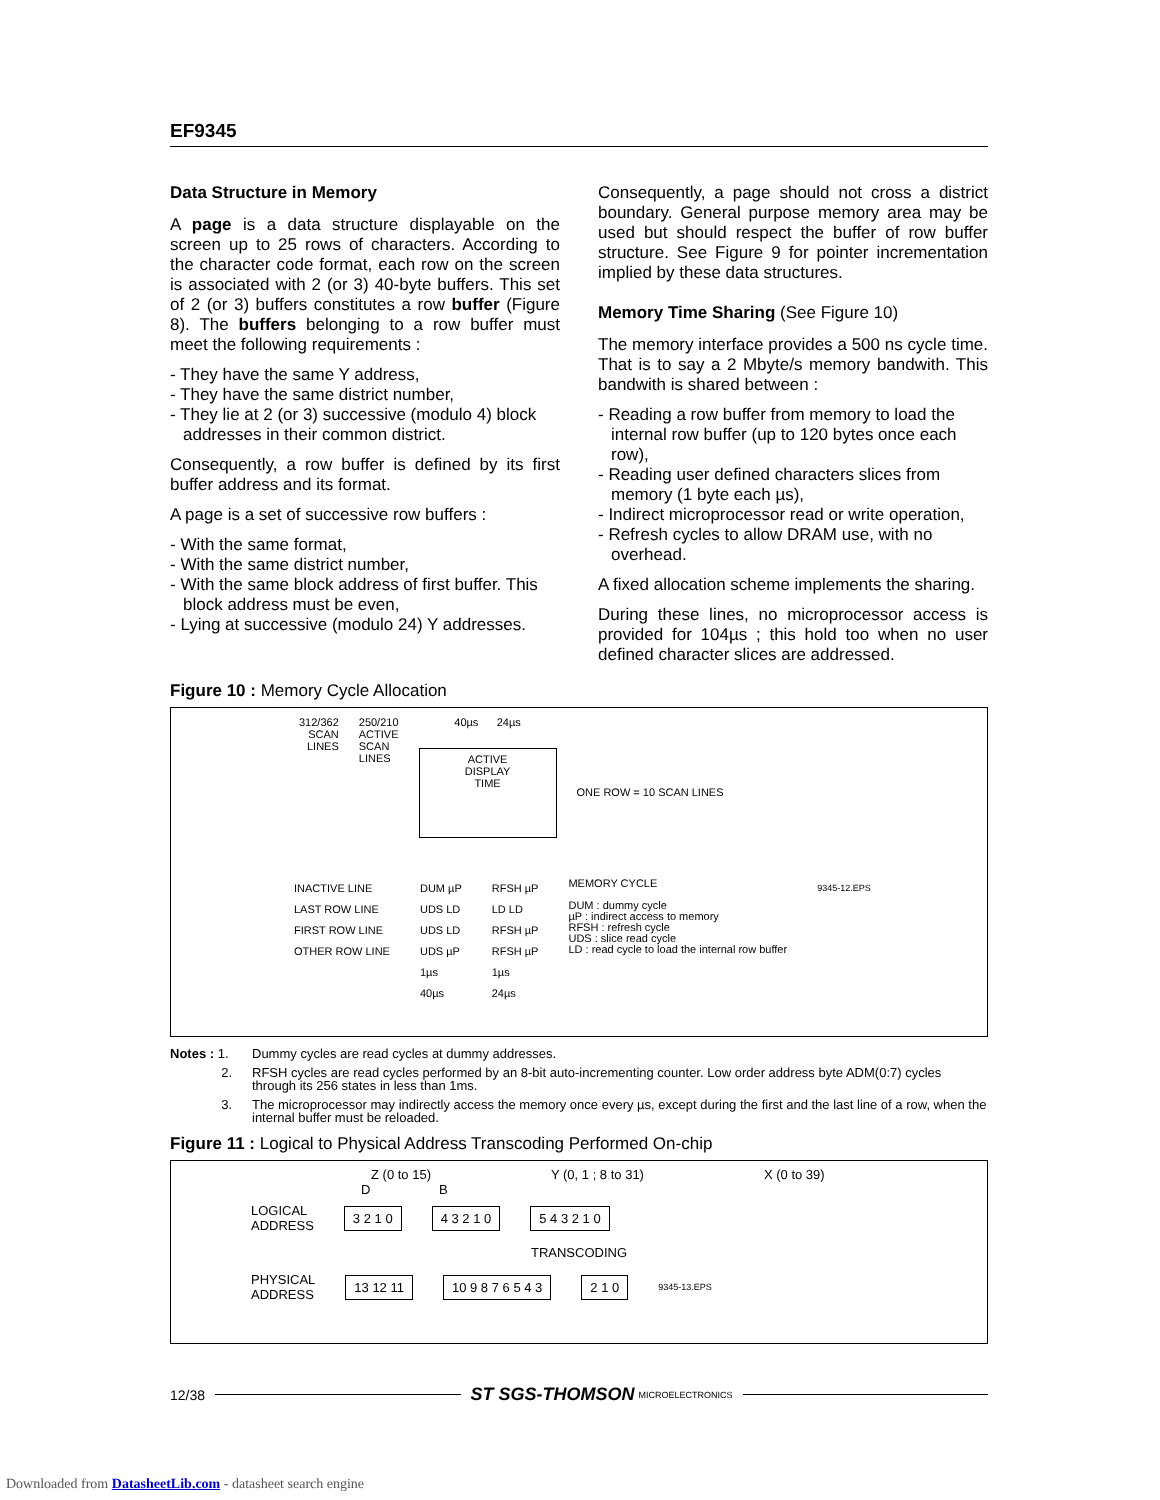EF9345
Data Structure in Memory
A page is a data structure displayable on the screen up to 25 rows of characters. According to the character code format, each row on the screen is associated with 2 (or 3) 40-byte buffers. This set of 2 (or 3) buffers constitutes a row buffer (Figure 8). The buffers belonging to a row buffer must meet the following requirements :
- They have the same Y address,
- They have the same district number,
- They lie at 2 (or 3) successive (modulo 4) block addresses in their common district.
Consequently, a row buffer is defined by its first buffer address and its format.
A page is a set of successive row buffers :
- With the same format,
- With the same district number,
- With the same block address of first buffer. This block address must be even,
- Lying at successive (modulo 24) Y addresses.
Consequently, a page should not cross a district boundary. General purpose memory area may be used but should respect the buffer of row buffer structure. See Figure 9 for pointer incrementation implied by these data structures.
Memory Time Sharing (See Figure 10)
The memory interface provides a 500 ns cycle time. That is to say a 2 Mbyte/s memory bandwith. This bandwith is shared between :
- Reading a row buffer from memory to load the internal row buffer (up to 120 bytes once each row),
- Reading user defined characters slices from memory (1 byte each µs),
- Indirect microprocessor read or write operation,
- Refresh cycles to allow DRAM use, with no overhead.
A fixed allocation scheme implements the sharing.
During these lines, no microprocessor access is provided for 104µs ; this hold too when no user defined character slices are addressed.
Figure 10 : Memory Cycle Allocation
312/362
SCAN
LINES
250/210
ACTIVE
SCAN
LINES
40µs 24µs
ACTIVE
DISPLAY
TIME
ONE ROW = 10 SCAN LINES
INACTIVE LINE
LAST ROW LINE
FIRST ROW LINE
OTHER ROW LINE
DUM µP
UDS LD
UDS LD
UDS µP
1µs
40µs
RFSH µP
LD LD
RFSH µP
RFSH µP
1µs
24µs
MEMORY CYCLE
DUM : dummy cycle
µP : indirect access to memory
RFSH : refresh cycle
UDS : slice read cycle
LD : read cycle to load the internal row buffer
9345-12.EPS
Notes : 1. Dummy cycles are read cycles at dummy addresses.
2. RFSH cycles are read cycles performed by an 8-bit auto-incrementing counter. Low order address byte ADM(0:7) cycles through its 256 states in less than 1ms.
3. The microprocessor may indirectly access the memory once every µs, except during the first and the last line of a row, when the internal buffer must be reloaded.
Figure 11 : Logical to Physical Address Transcoding Performed On-chip
Z (0 to 15) Y (0, 1 ; 8 to 31) X (0 to 39)
D B
LOGICAL
ADDRESS 3 2 1 0 4 3 2 1 0 5 4 3 2 1 0
TRANSCODING
PHYSICAL
ADDRESS 13 12 11 10 9 8 7 6 5 4 3 2 1 0 9345-13.EPS
12/38 ST SGS-THOMSON MICROELECTRONICS
Downloaded from DatasheetLib.com - datasheet search engine